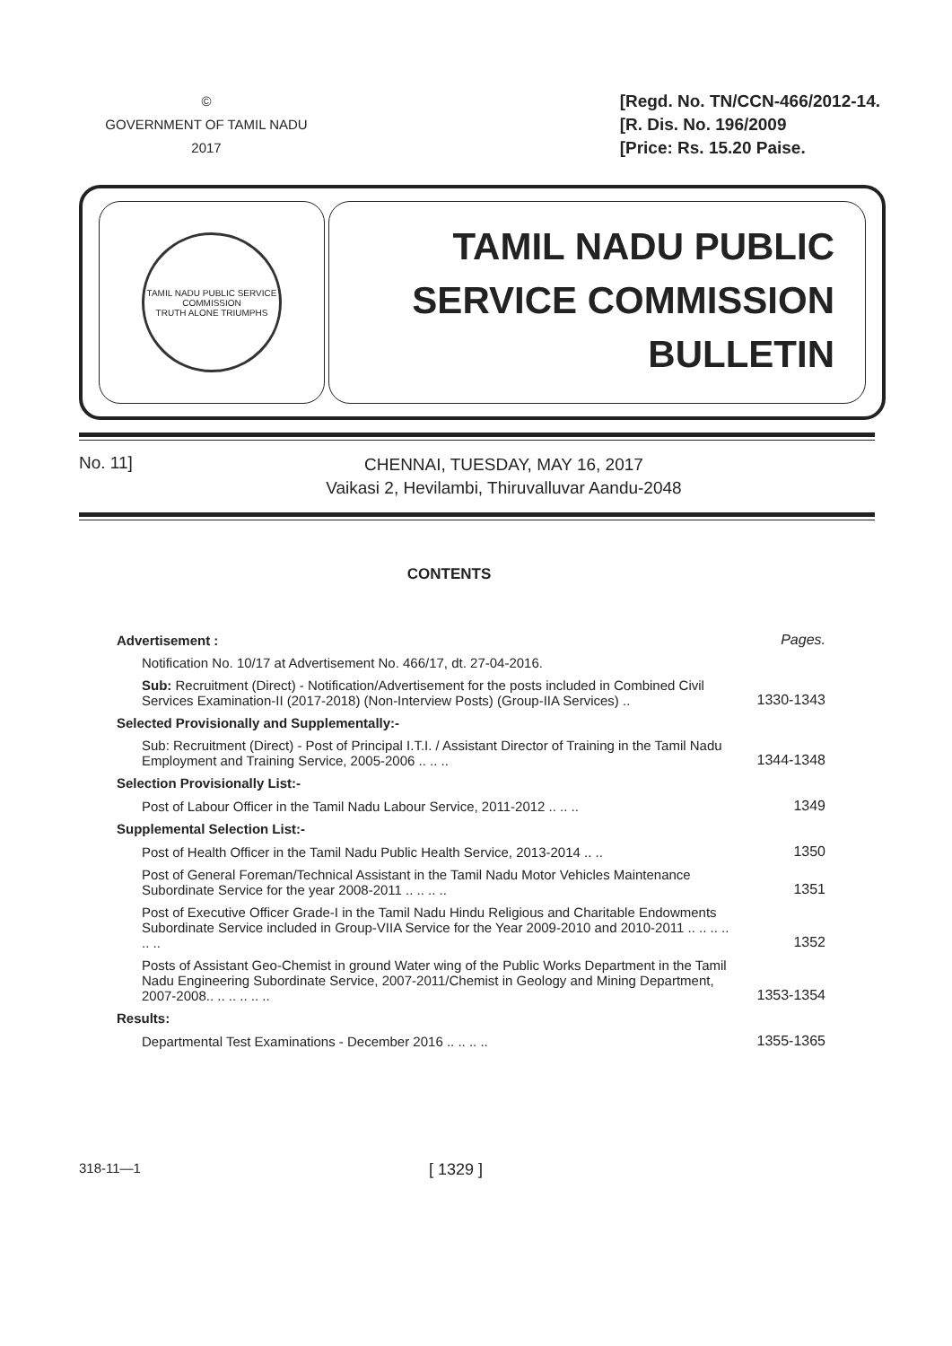©
GOVERNMENT OF TAMIL NADU
2017
[Regd. No. TN/CCN-466/2012-14.
[R. Dis. No. 196/2009
[Price: Rs. 15.20 Paise.
TAMIL NADU PUBLIC SERVICE COMMISSION
TRUTH ALONE TRIUMPHS
TAMIL NADU PUBLIC
SERVICE COMMISSION
BULLETIN
No. 11]
CHENNAI, TUESDAY, MAY 16, 2017
Vaikasi 2, Hevilambi, Thiruvalluvar Aandu-2048
CONTENTS
| Advertisement : | Pages. |
| Notification No. 10/17 at Advertisement No. 466/17, dt. 27-04-2016. | |
| Sub: Recruitment (Direct) - Notification/Advertisement for the posts included in Combined Civil Services Examination-II (2017-2018) (Non-Interview Posts) (Group-IIA Services) .. | 1330-1343 |
| Selected Provisionally and Supplementally:- | |
| Sub: Recruitment (Direct) - Post of Principal I.T.I. / Assistant Director of Training in the Tamil Nadu Employment and Training Service, 2005-2006 .. .. .. | 1344-1348 |
| Selection Provisionally List:- | |
| Post of Labour Officer in the Tamil Nadu Labour Service, 2011-2012 .. .. .. | 1349 |
| Supplemental Selection List:- | |
| Post of Health Officer in the Tamil Nadu Public Health Service, 2013-2014 .. .. | 1350 |
| Post of General Foreman/Technical Assistant in the Tamil Nadu Motor Vehicles Maintenance Subordinate Service for the year 2008-2011 .. .. .. .. | 1351 |
| Post of Executive Officer Grade-I in the Tamil Nadu Hindu Religious and Charitable Endowments Subordinate Service included in Group-VIIA Service for the Year 2009-2010 and 2010-2011 .. .. .. .. .. .. | 1352 |
| Posts of Assistant Geo-Chemist in ground Water wing of the Public Works Department in the Tamil Nadu Engineering Subordinate Service, 2007-2011/Chemist in Geology and Mining Department, 2007-2008.. .. .. .. .. .. | 1353-1354 |
| Results: | |
| Departmental Test Examinations - December 2016 .. .. .. .. | 1355-1365 |
318-11—1
[ 1329 ]